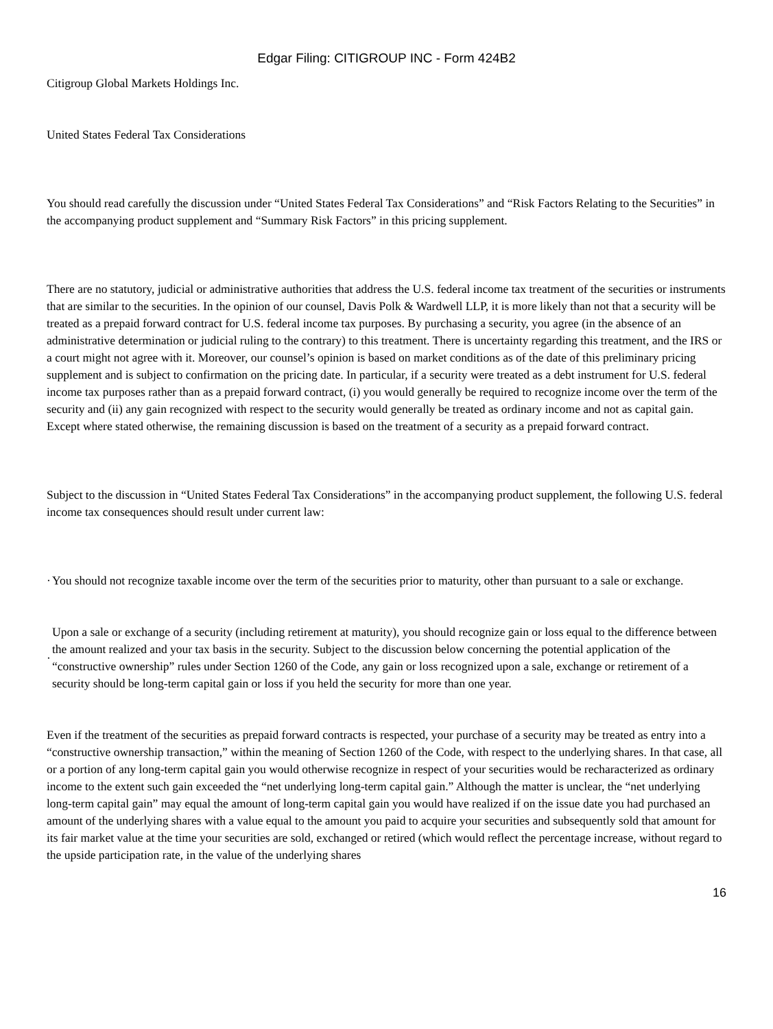Edgar Filing: CITIGROUP INC - Form 424B2
Citigroup Global Markets Holdings Inc.
United States Federal Tax Considerations
You should read carefully the discussion under “United States Federal Tax Considerations” and “Risk Factors Relating to the Securities” in the accompanying product supplement and “Summary Risk Factors” in this pricing supplement.
There are no statutory, judicial or administrative authorities that address the U.S. federal income tax treatment of the securities or instruments that are similar to the securities. In the opinion of our counsel, Davis Polk & Wardwell LLP, it is more likely than not that a security will be treated as a prepaid forward contract for U.S. federal income tax purposes. By purchasing a security, you agree (in the absence of an administrative determination or judicial ruling to the contrary) to this treatment. There is uncertainty regarding this treatment, and the IRS or a court might not agree with it. Moreover, our counsel’s opinion is based on market conditions as of the date of this preliminary pricing supplement and is subject to confirmation on the pricing date. In particular, if a security were treated as a debt instrument for U.S. federal income tax purposes rather than as a prepaid forward contract, (i) you would generally be required to recognize income over the term of the security and (ii) any gain recognized with respect to the security would generally be treated as ordinary income and not as capital gain. Except where stated otherwise, the remaining discussion is based on the treatment of a security as a prepaid forward contract.
Subject to the discussion in “United States Federal Tax Considerations” in the accompanying product supplement, the following U.S. federal income tax consequences should result under current law:
·
You should not recognize taxable income over the term of the securities prior to maturity, other than pursuant to a sale or exchange.
·
Upon a sale or exchange of a security (including retirement at maturity), you should recognize gain or loss equal to the difference between the amount realized and your tax basis in the security. Subject to the discussion below concerning the potential application of the “constructive ownership” rules under Section 1260 of the Code, any gain or loss recognized upon a sale, exchange or retirement of a security should be long-term capital gain or loss if you held the security for more than one year.
Even if the treatment of the securities as prepaid forward contracts is respected, your purchase of a security may be treated as entry into a “constructive ownership transaction,” within the meaning of Section 1260 of the Code, with respect to the underlying shares. In that case, all or a portion of any long-term capital gain you would otherwise recognize in respect of your securities would be recharacterized as ordinary income to the extent such gain exceeded the “net underlying long-term capital gain.” Although the matter is unclear, the “net underlying long-term capital gain” may equal the amount of long-term capital gain you would have realized if on the issue date you had purchased an amount of the underlying shares with a value equal to the amount you paid to acquire your securities and subsequently sold that amount for its fair market value at the time your securities are sold, exchanged or retired (which would reflect the percentage increase, without regard to the upside participation rate, in the value of the underlying shares
16